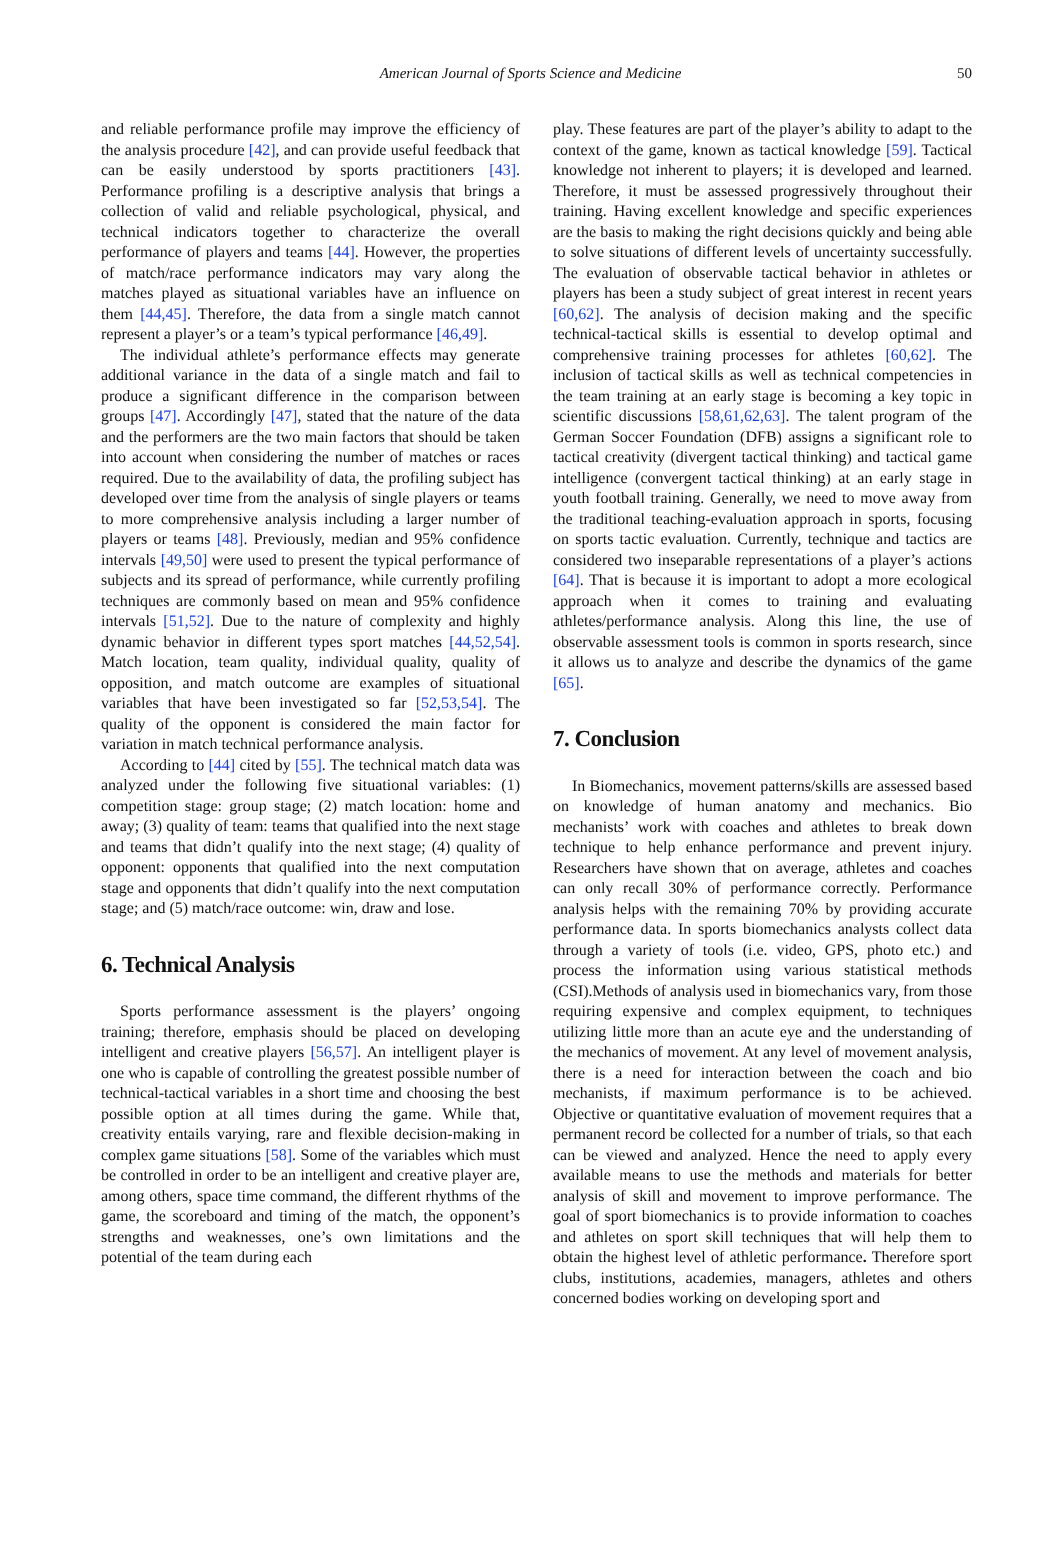American Journal of Sports Science and Medicine 50
and reliable performance profile may improve the efficiency of the analysis procedure [42], and can provide useful feedback that can be easily understood by sports practitioners [43]. Performance profiling is a descriptive analysis that brings a collection of valid and reliable psychological, physical, and technical indicators together to characterize the overall performance of players and teams [44]. However, the properties of match/race performance indicators may vary along the matches played as situational variables have an influence on them [44,45]. Therefore, the data from a single match cannot represent a player’s or a team’s typical performance [46,49].
The individual athlete’s performance effects may generate additional variance in the data of a single match and fail to produce a significant difference in the comparison between groups [47]. Accordingly [47], stated that the nature of the data and the performers are the two main factors that should be taken into account when considering the number of matches or races required. Due to the availability of data, the profiling subject has developed over time from the analysis of single players or teams to more comprehensive analysis including a larger number of players or teams [48]. Previously, median and 95% confidence intervals [49,50] were used to present the typical performance of subjects and its spread of performance, while currently profiling techniques are commonly based on mean and 95% confidence intervals [51,52]. Due to the nature of complexity and highly dynamic behavior in different types sport matches [44,52,54]. Match location, team quality, individual quality, quality of opposition, and match outcome are examples of situational variables that have been investigated so far [52,53,54]. The quality of the opponent is considered the main factor for variation in match technical performance analysis.
According to [44] cited by [55]. The technical match data was analyzed under the following five situational variables: (1) competition stage: group stage; (2) match location: home and away; (3) quality of team: teams that qualified into the next stage and teams that didn’t qualify into the next stage; (4) quality of opponent: opponents that qualified into the next computation stage and opponents that didn’t qualify into the next computation stage; and (5) match/race outcome: win, draw and lose.
6. Technical Analysis
Sports performance assessment is the players’ ongoing training; therefore, emphasis should be placed on developing intelligent and creative players [56,57]. An intelligent player is one who is capable of controlling the greatest possible number of technical-tactical variables in a short time and choosing the best possible option at all times during the game. While that, creativity entails varying, rare and flexible decision-making in complex game situations [58]. Some of the variables which must be controlled in order to be an intelligent and creative player are, among others, space time command, the different rhythms of the game, the scoreboard and timing of the match, the opponent’s strengths and weaknesses, one’s own limitations and the potential of the team during each
play. These features are part of the player’s ability to adapt to the context of the game, known as tactical knowledge [59]. Tactical knowledge not inherent to players; it is developed and learned. Therefore, it must be assessed progressively throughout their training. Having excellent knowledge and specific experiences are the basis to making the right decisions quickly and being able to solve situations of different levels of uncertainty successfully. The evaluation of observable tactical behavior in athletes or players has been a study subject of great interest in recent years [60,62]. The analysis of decision making and the specific technical-tactical skills is essential to develop optimal and comprehensive training processes for athletes [60,62]. The inclusion of tactical skills as well as technical competencies in the team training at an early stage is becoming a key topic in scientific discussions [58,61,62,63]. The talent program of the German Soccer Foundation (DFB) assigns a significant role to tactical creativity (divergent tactical thinking) and tactical game intelligence (convergent tactical thinking) at an early stage in youth football training. Generally, we need to move away from the traditional teaching-evaluation approach in sports, focusing on sports tactic evaluation. Currently, technique and tactics are considered two inseparable representations of a player’s actions [64]. That is because it is important to adopt a more ecological approach when it comes to training and evaluating athletes/performance analysis. Along this line, the use of observable assessment tools is common in sports research, since it allows us to analyze and describe the dynamics of the game [65].
7. Conclusion
In Biomechanics, movement patterns/skills are assessed based on knowledge of human anatomy and mechanics. Bio mechanists’ work with coaches and athletes to break down technique to help enhance performance and prevent injury. Researchers have shown that on average, athletes and coaches can only recall 30% of performance correctly. Performance analysis helps with the remaining 70% by providing accurate performance data. In sports biomechanics analysts collect data through a variety of tools (i.e. video, GPS, photo etc.) and process the information using various statistical methods (CSI).Methods of analysis used in biomechanics vary, from those requiring expensive and complex equipment, to techniques utilizing little more than an acute eye and the understanding of the mechanics of movement. At any level of movement analysis, there is a need for interaction between the coach and bio mechanists, if maximum performance is to be achieved. Objective or quantitative evaluation of movement requires that a permanent record be collected for a number of trials, so that each can be viewed and analyzed. Hence the need to apply every available means to use the methods and materials for better analysis of skill and movement to improve performance. The goal of sport biomechanics is to provide information to coaches and athletes on sport skill techniques that will help them to obtain the highest level of athletic performance. Therefore sport clubs, institutions, academies, managers, athletes and others concerned bodies working on developing sport and